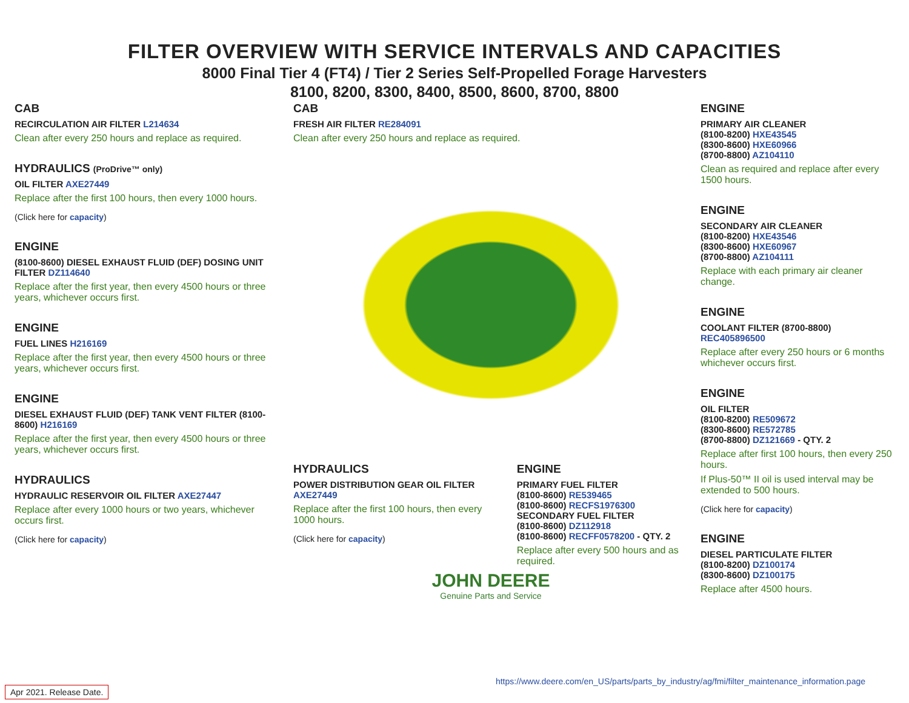FILTER OVERVIEW WITH SERVICE INTERVALS AND CAPACITIES
8000 Final Tier 4 (FT4) / Tier 2 Series Self-Propelled Forage Harvesters
8100, 8200, 8300, 8400, 8500, 8600, 8700, 8800
CAB
RECIRCULATION AIR FILTER L214634
Clean after every 250 hours and replace as required.
HYDRAULICS (ProDrive™ only)
OIL FILTER AXE27449
Replace after the first 100 hours, then every 1000 hours.
(Click here for capacity)
ENGINE
(8100-8600) DIESEL EXHAUST FLUID (DEF) DOSING UNIT FILTER DZ114640
Replace after the first year, then every 4500 hours or three years, whichever occurs first.
ENGINE
FUEL LINES H216169
Replace after the first year, then every 4500 hours or three years, whichever occurs first.
ENGINE
DIESEL EXHAUST FLUID (DEF) TANK VENT FILTER (8100-8600) H216169
Replace after the first year, then every 4500 hours or three years, whichever occurs first.
HYDRAULICS
HYDRAULIC RESERVOIR OIL FILTER AXE27447
Replace after every 1000 hours or two years, whichever occurs first.
(Click here for capacity)
CAB
FRESH AIR FILTER RE284091
Clean after every 250 hours and replace as required.
HYDRAULICS
POWER DISTRIBUTION GEAR OIL FILTER AXE27449
Replace after the first 100 hours, then every 1000 hours.
(Click here for capacity)
ENGINE
PRIMARY FUEL FILTER
(8100-8600) RE539465
(8100-8600) RECFS1976300
SECONDARY FUEL FILTER
(8100-8600) DZ112918
(8100-8600) RECFF0578200 - QTY. 2
Replace after every 500 hours and as required.
JOHN DEERE
Genuine Parts and Service
ENGINE
PRIMARY AIR CLEANER
(8100-8200) HXE43545
(8300-8600) HXE60966
(8700-8800) AZ104110
Clean as required and replace after every 1500 hours.
ENGINE
SECONDARY AIR CLEANER
(8100-8200) HXE43546
(8300-8600) HXE60967
(8700-8800) AZ104111
Replace with each primary air cleaner change.
ENGINE
COOLANT FILTER (8700-8800) REC405896500
Replace after every 250 hours or 6 months whichever occurs first.
ENGINE
OIL FILTER
(8100-8200) RE509672
(8300-8600) RE572785
(8700-8800) DZ121669 - QTY. 2
Replace after first 100 hours, then every 250 hours.
If Plus-50™ II oil is used interval may be extended to 500 hours.
(Click here for capacity)
ENGINE
DIESEL PARTICULATE FILTER
(8100-8200) DZ100174
(8300-8600) DZ100175
Replace after 4500 hours.
https://www.deere.com/en_US/parts/parts_by_industry/ag/fmi/filter_maintenance_information.page
Apr 2021. Release Date.